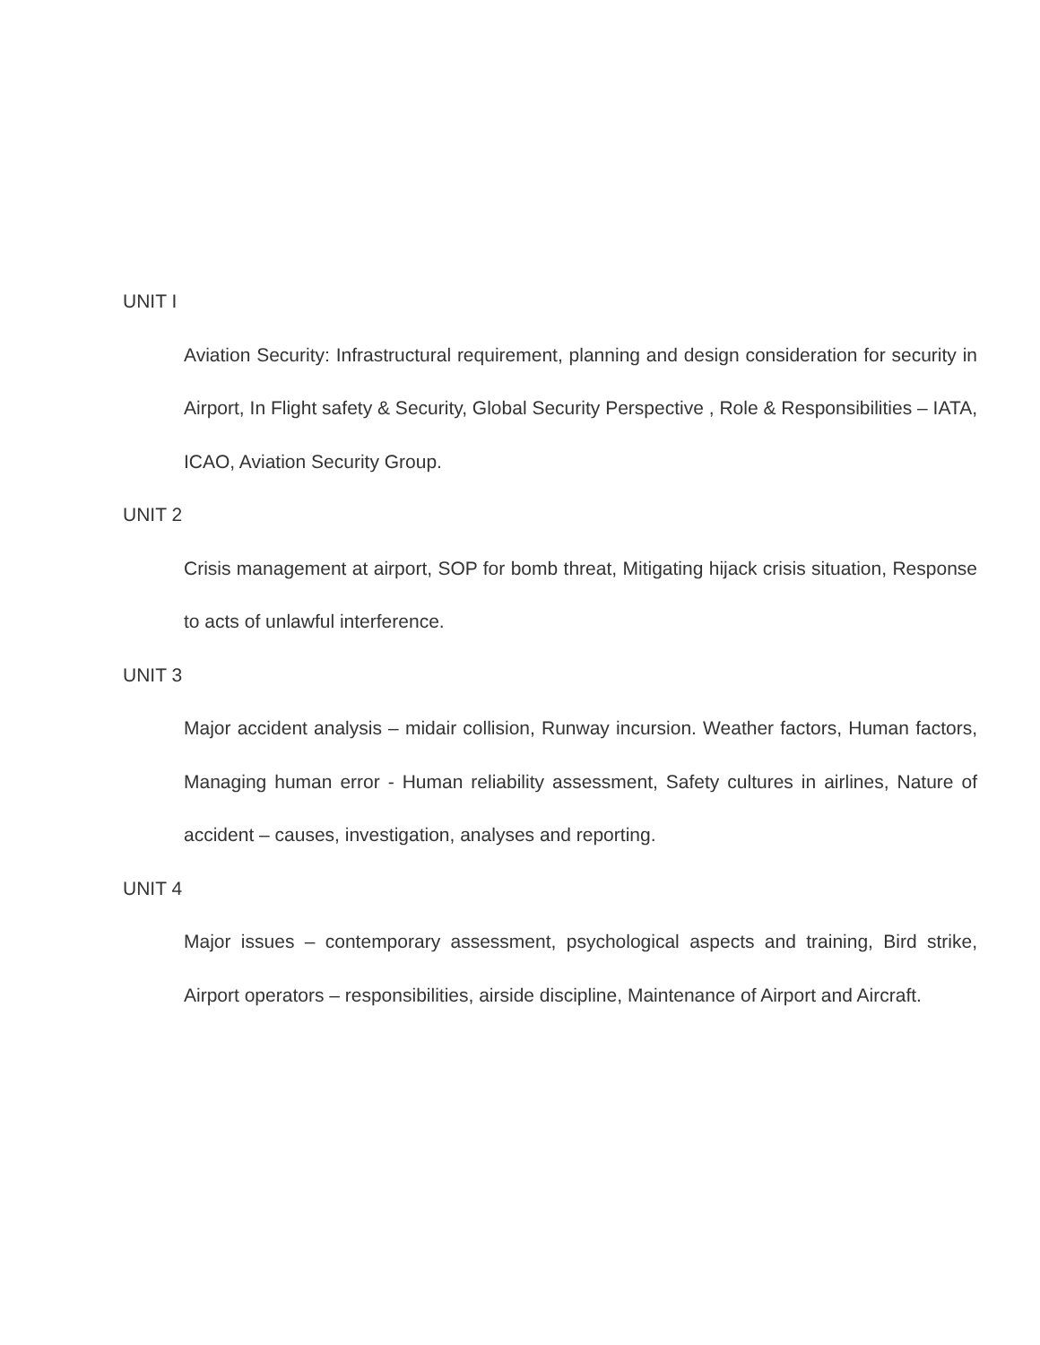UNIT I
Aviation Security: Infrastructural requirement, planning and design consideration for security in Airport, In Flight safety & Security, Global Security Perspective , Role & Responsibilities – IATA, ICAO, Aviation Security Group.
UNIT 2
Crisis management at airport, SOP for bomb threat, Mitigating hijack crisis situation, Response to acts of unlawful interference.
UNIT 3
Major accident analysis – midair collision, Runway incursion. Weather factors, Human factors, Managing human error - Human reliability assessment, Safety cultures in airlines, Nature of accident – causes, investigation, analyses and reporting.
UNIT 4
Major issues – contemporary assessment, psychological aspects and training, Bird strike, Airport operators – responsibilities, airside discipline, Maintenance of Airport and Aircraft.